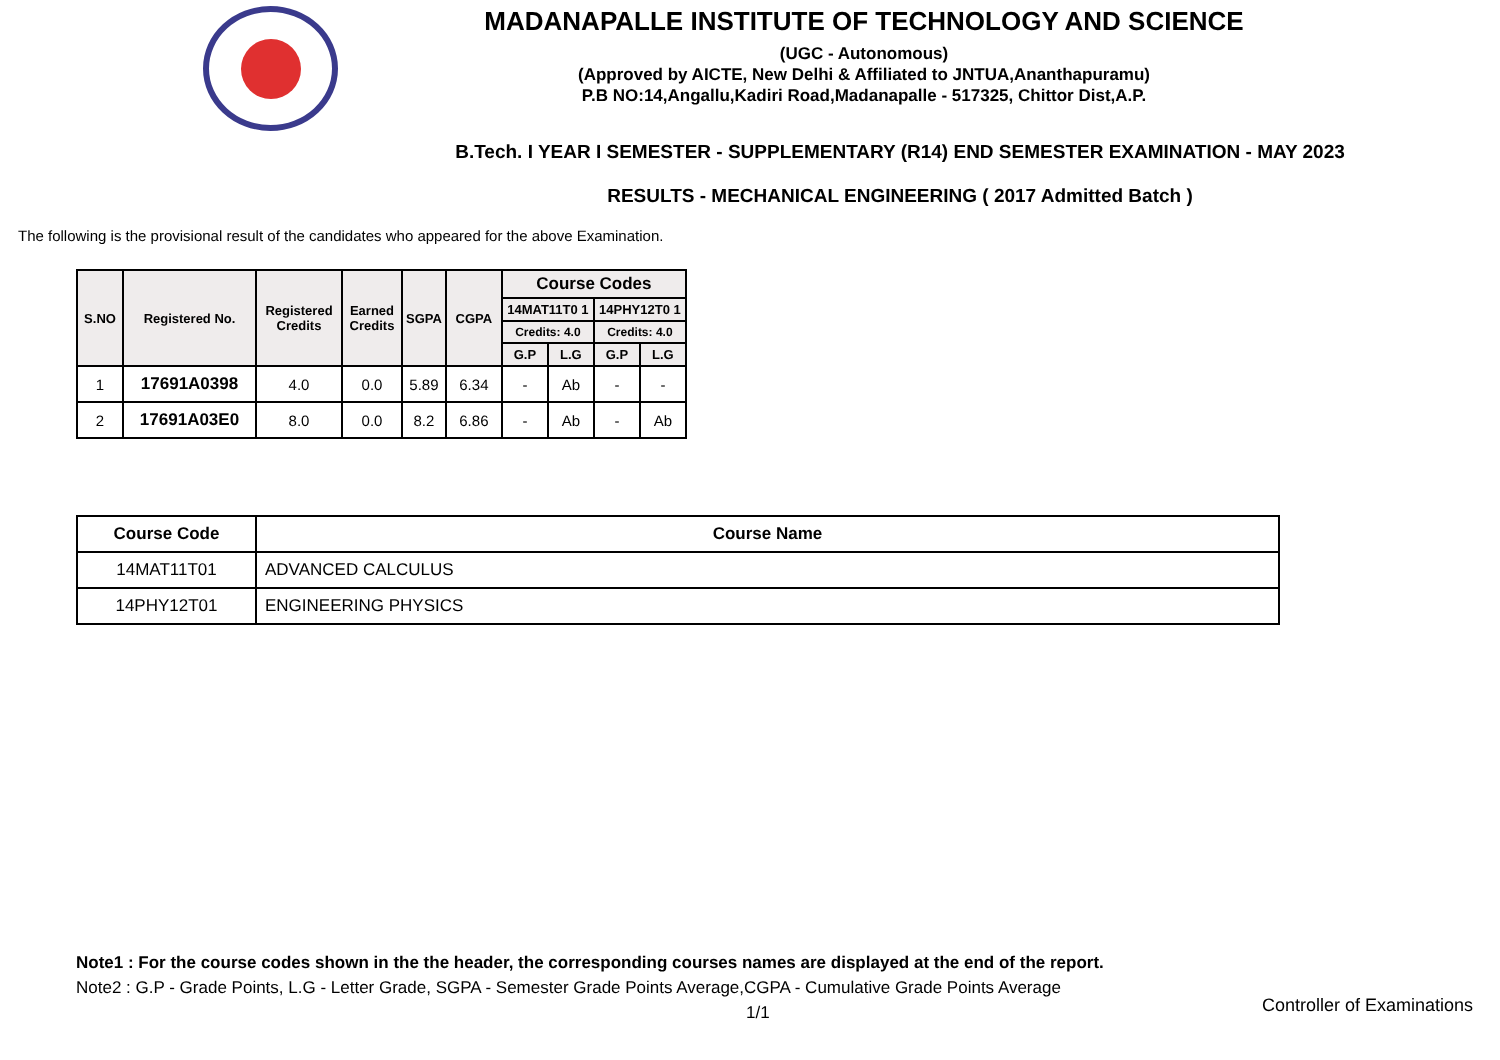MADANAPALLE INSTITUTE OF TECHNOLOGY AND SCIENCE
(UGC - Autonomous)
(Approved by AICTE, New Delhi & Affiliated to JNTUA,Ananthapuramu)
P.B NO:14,Angallu,Kadiri Road,Madanapalle - 517325, Chittor Dist,A.P.
B.Tech. I YEAR I SEMESTER - SUPPLEMENTARY (R14) END SEMESTER EXAMINATION - MAY 2023
RESULTS - MECHANICAL ENGINEERING ( 2017 Admitted Batch )
The following is the provisional result of the candidates who appeared for the above Examination.
| S.NO | Registered No. | Registered Credits | Earned Credits | SGPA | CGPA | Course Codes | | | |
| --- | --- | --- | --- | --- | --- | --- | --- | --- | --- |
| | | | | | | 14MAT11T0 1 | | 14PHY12T0 1 | |
| | | | | | | Credits: 4.0 | | Credits: 4.0 | |
| | | | | | | G.P | L.G | G.P | L.G |
| 1 | 17691A0398 | 4.0 | 0.0 | 5.89 | 6.34 | - | Ab | - | - |
| 2 | 17691A03E0 | 8.0 | 0.0 | 8.2 | 6.86 | - | Ab | - | Ab |
| Course Code | Course Name |
| --- | --- |
| 14MAT11T01 | ADVANCED CALCULUS |
| 14PHY12T01 | ENGINEERING PHYSICS |
Note1 : For the course codes shown in the the header, the corresponding courses names are displayed at the end of the report.
Note2 : G.P - Grade Points, L.G - Letter Grade, SGPA - Semester Grade Points Average,CGPA - Cumulative Grade Points Average
1/1
Controller of Examinations